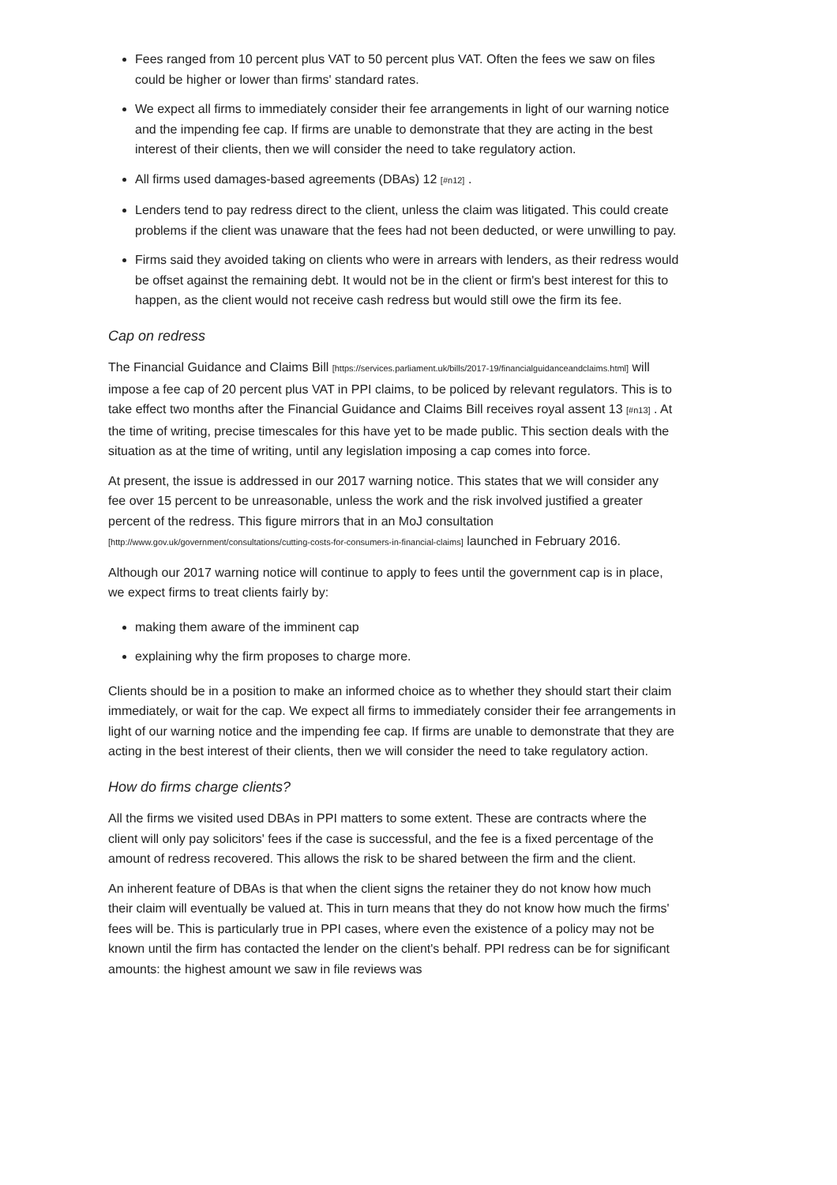Fees ranged from 10 percent plus VAT to 50 percent plus VAT. Often the fees we saw on files could be higher or lower than firms' standard rates.
We expect all firms to immediately consider their fee arrangements in light of our warning notice and the impending fee cap. If firms are unable to demonstrate that they are acting in the best interest of their clients, then we will consider the need to take regulatory action.
All firms used damages-based agreements (DBAs) 12 [#n12] .
Lenders tend to pay redress direct to the client, unless the claim was litigated. This could create problems if the client was unaware that the fees had not been deducted, or were unwilling to pay.
Firms said they avoided taking on clients who were in arrears with lenders, as their redress would be offset against the remaining debt. It would not be in the client or firm's best interest for this to happen, as the client would not receive cash redress but would still owe the firm its fee.
Cap on redress
The Financial Guidance and Claims Bill [https://services.parliament.uk/bills/2017-19/financialguidanceandclaims.html] will impose a fee cap of 20 percent plus VAT in PPI claims, to be policed by relevant regulators. This is to take effect two months after the Financial Guidance and Claims Bill receives royal assent 13 [#n13] . At the time of writing, precise timescales for this have yet to be made public. This section deals with the situation as at the time of writing, until any legislation imposing a cap comes into force.
At present, the issue is addressed in our 2017 warning notice. This states that we will consider any fee over 15 percent to be unreasonable, unless the work and the risk involved justified a greater percent of the redress. This figure mirrors that in an MoJ consultation [http://www.gov.uk/government/consultations/cutting-costs-for-consumers-in-financial-claims] launched in February 2016.
Although our 2017 warning notice will continue to apply to fees until the government cap is in place, we expect firms to treat clients fairly by:
making them aware of the imminent cap
explaining why the firm proposes to charge more.
Clients should be in a position to make an informed choice as to whether they should start their claim immediately, or wait for the cap. We expect all firms to immediately consider their fee arrangements in light of our warning notice and the impending fee cap. If firms are unable to demonstrate that they are acting in the best interest of their clients, then we will consider the need to take regulatory action.
How do firms charge clients?
All the firms we visited used DBAs in PPI matters to some extent. These are contracts where the client will only pay solicitors' fees if the case is successful, and the fee is a fixed percentage of the amount of redress recovered. This allows the risk to be shared between the firm and the client.
An inherent feature of DBAs is that when the client signs the retainer they do not know how much their claim will eventually be valued at. This in turn means that they do not know how much the firms' fees will be. This is particularly true in PPI cases, where even the existence of a policy may not be known until the firm has contacted the lender on the client's behalf. PPI redress can be for significant amounts: the highest amount we saw in file reviews was